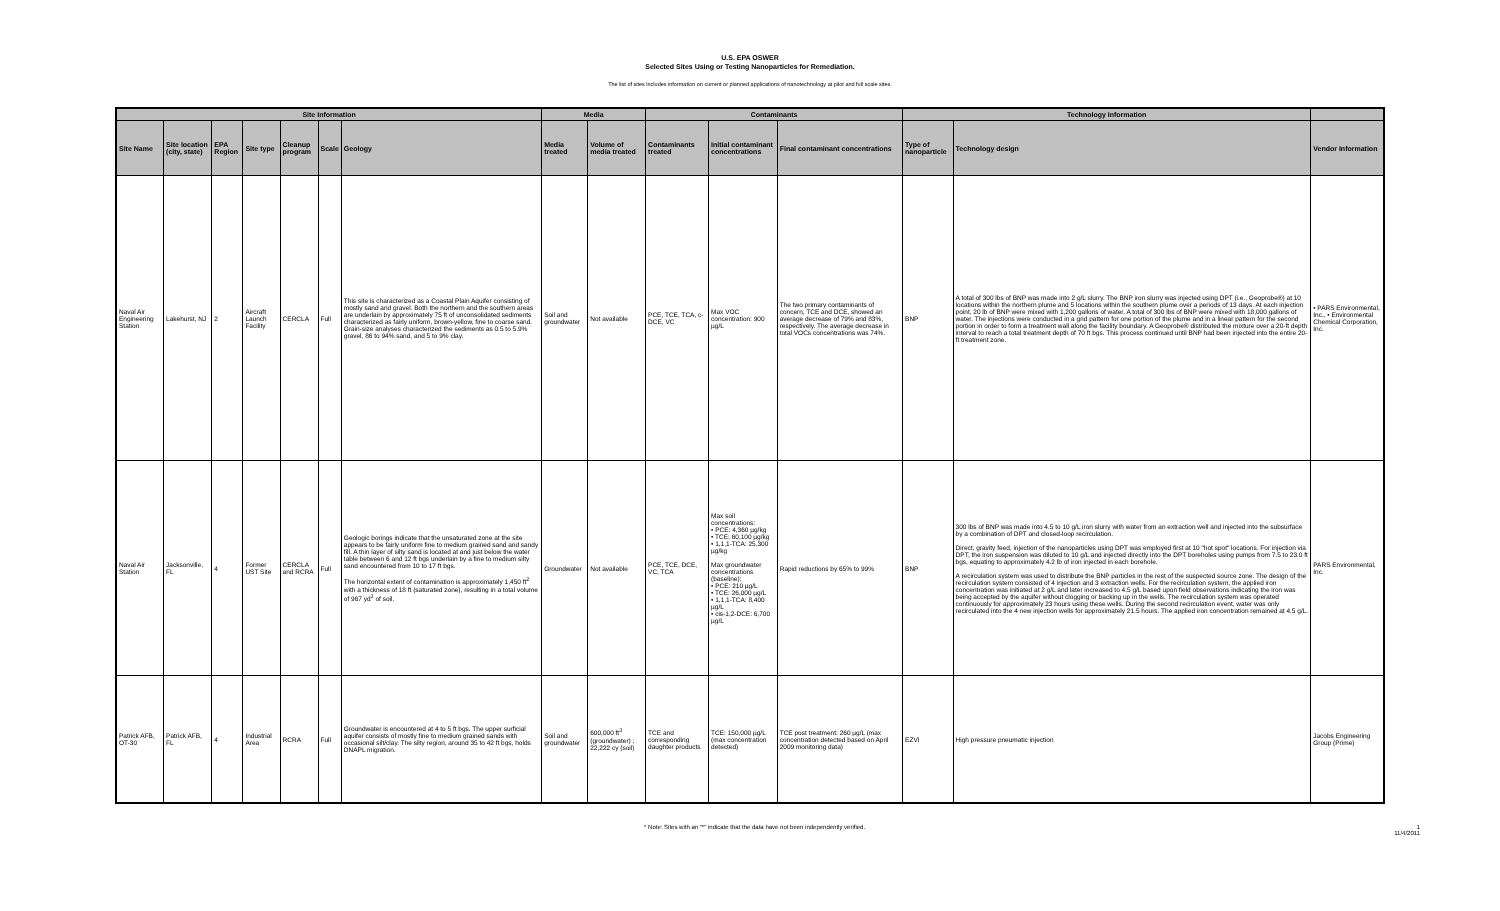U.S. EPA OSWER
Selected Sites Using or Testing Nanoparticles for Remediation.
The list of sites includes information on current or planned applications of nanotechnology at pilot and full scale sites.
| Site Information | | | | | | | Media | | Contaminants | | | Technology Information | | |
| --- | --- | --- | --- | --- | --- | --- | --- | --- | --- | --- | --- | --- | --- | --- |
| Site Name | Site location (city, state) | EPA Region | Site type | Cleanup program | Scale | Geology | Media treated | Volume of media treated | Contaminants treated | Initial contaminant concentrations | Final contaminant concentrations | Type of nanoparticle | Technology design | Vendor Information |
| Naval Air Engineering Station | Lakehurst, NJ | 2 | Aircraft Launch Facility | CERCLA | Full | This site is characterized as a Coastal Plain Aquifer consisting of mostly sand and gravel. Both the northern and the southern areas are underlain by approximately 75 ft of unconsolidated sediments characterized as fairly uniform, brown-yellow, fine to coarse sand. Grain-size analyses characterized the sediments as 0.5 to 5.9% gravel, 86 to 94% sand, and 5 to 9% clay. | Soil and groundwater | Not available | PCE, TCE, TCA, c-DCE, VC | Max VOC concentration: 900 µg/L | The two primary contaminants of concern, TCE and DCE, showed an average decrease of 79% and 83%, respectively. The average decrease in total VOCs concentrations was 74%. | BNP | A total of 300 lbs of BNP was made into 2 g/L slurry. The BNP iron slurry was injected using DPT (i.e., Geoprobe®) at 10 locations within the northern plume and 5 locations within the southern plume over a periods of 13 days. At each injection point, 20 lb of BNP were mixed with 1,200 gallons of water. A total of 300 lbs of BNP were mixed with 18,000 gallons of water. The injections were conducted in a grid pattern for one portion of the plume and in a linear pattern for the second portion in order to form a treatment wall along the facility boundary. A Geoprobe® distributed the mixture over a 20-ft depth interval to reach a total treatment depth of 70 ft bgs. This process continued until BNP had been injected into the entire 20-ft treatment zone. | • PARS Environmental, Inc., • Environmental Chemical Corporation, Inc. |
| Naval Air Station | Jacksonville, FL | 4 | Former UST Site | CERCLA and RCRA | Full | Geologic borings indicate that the unsaturated zone at the site appears to be fairly uniform fine to medium grained sand and sandy fill. A thin layer of silty sand is located at and just below the water table between 6 and 12 ft bgs underlain by a fine to medium silty sand encountered from 10 to 17 ft bgs. The horizontal extent of contamination is approximately 1,450 ft<sup>2</sup> with a thickness of 18 ft (saturated zone), resulting in a total volume of 967 yd<sup>3</sup> of soil. | Groundwater | Not available | PCE, TCE, DCE, VC, TCA | Max soil concentrations: • PCE: 4,360 µg/kg • TCE: 60,100 µg/kg • 1,1,1-TCA: 25,300 µg/kg Max groundwater concentrations (baseline): • PCE: 210 µg/L • TCE: 26,000 µg/L • 1,1,1-TCA: 8,400 µg/L • cis-1,2-DCE: 6,700 µg/L | Rapid reductions by 65% to 99% | BNP | 300 lbs of BNP was made into 4.5 to 10 g/L iron slurry with water from an extraction well and injected into the subsurface by a combination of DPT and closed-loop recirculation. Direct, gravity feed, injection of the nanoparticles using DPT was employed first at 10 "hot spot" locations. For injection via DPT, the iron suspension was diluted to 10 g/L and injected directly into the DPT boreholes using pumps from 7.5 to 23.0 ft bgs, equating to approximately 4.2 lb of iron injected in each borehole. A recirculation system was used to distribute the BNP particles in the rest of the suspected source zone. The design of the recirculation system consisted of 4 injection and 3 extraction wells. For the recirculation system, the applied iron concentration was initiated at 2 g/L and later increased to 4.5 g/L based upon field observations indicating the iron was being accepted by the aquifer without clogging or backing up in the wells. The recirculation system was operated continuously for approximately 23 hours using these wells. During the second recirculation event, water was only recirculated into the 4 new injection wells for approximately 21.5 hours. The applied iron concentration remained at 4.5 g/L. | PARS Environmental, Inc. |
| Patrick AFB, OT-30 | Patrick AFB, FL | 4 | Industrial Area | RCRA | Full | Groundwater is encountered at 4 to 5 ft bgs. The upper surficial aquifer consists of mostly fine to medium grained sands with occasional silt/clay. The silty region, around 35 to 42 ft bgs, holds DNAPL migration. | Soil and groundwater | 600,000 ft<sup>3</sup> (groundwater) ; 22,222 cy (soil) | TCE and corresponding daughter products | TCE: 150,000 µg/L (max concentration detected) | TCE post treatment: 260 µg/L (max concentration detected based on April 2009 monitoring data) | EZVI | High pressure pneumatic injection | Jacobs Engineering Group (Prime) |
* Note: Sites with an "*" indicate that the data have not been independently verified. 1
11/4/2011